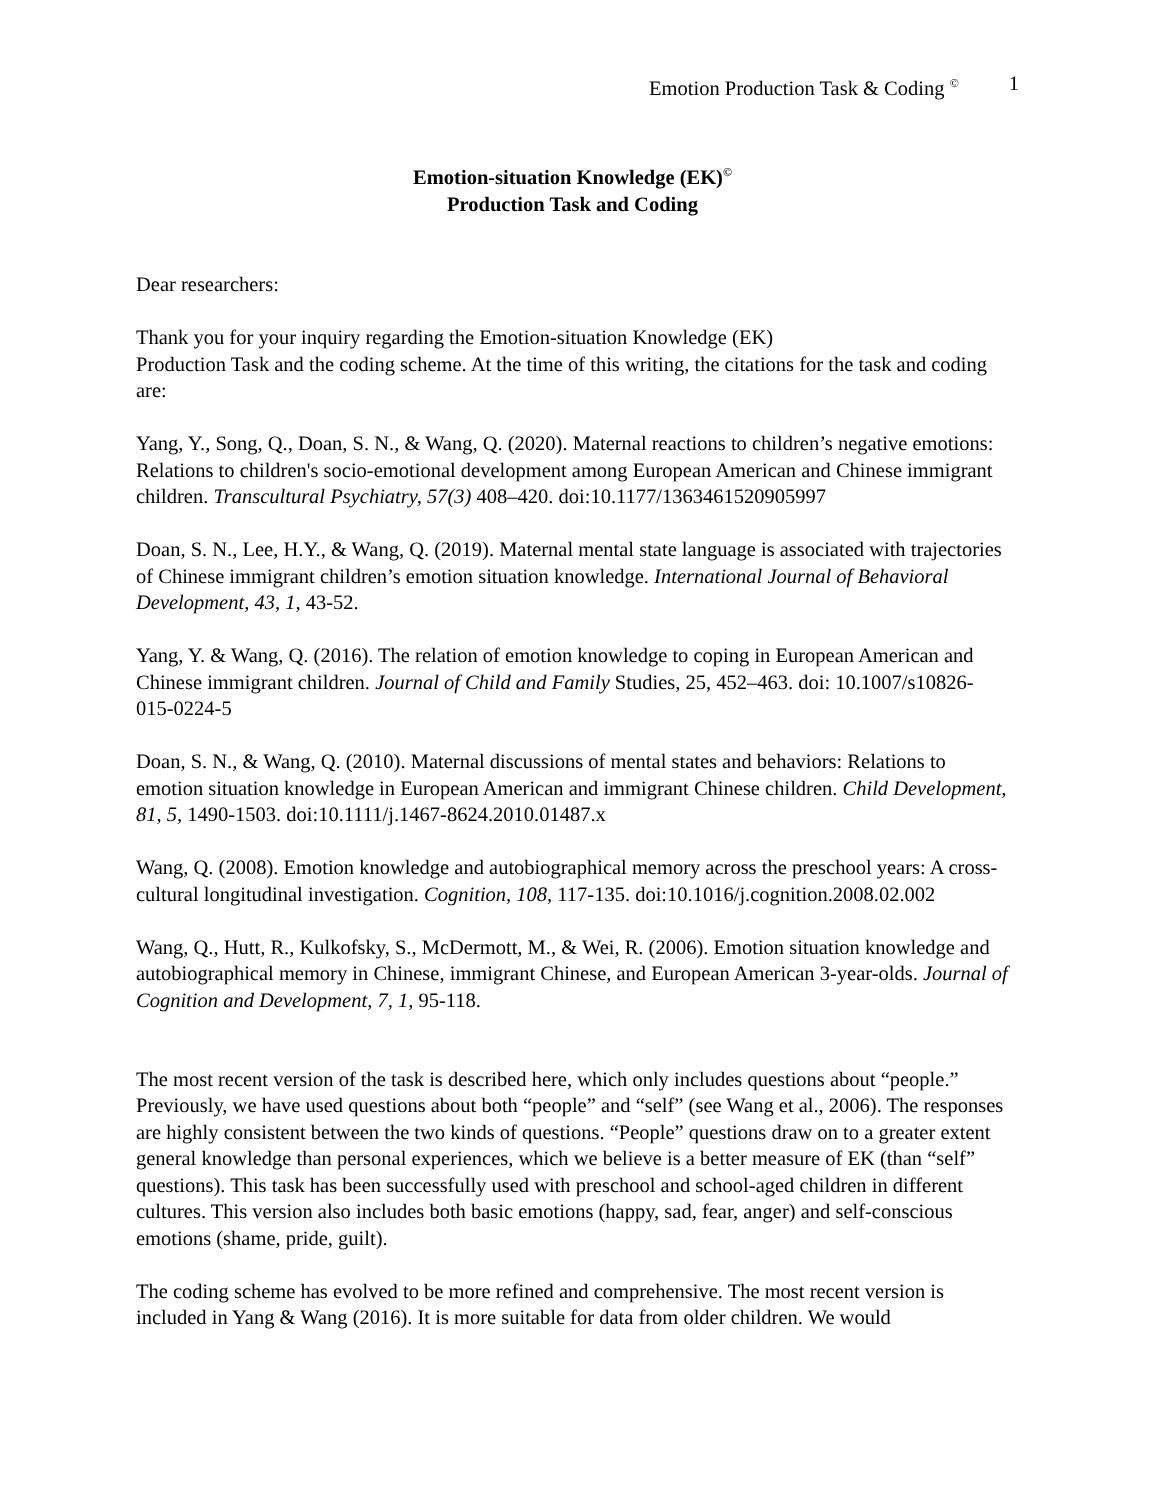Emotion Production Task & Coding <sup>©</sup> 1
Emotion-situation Knowledge (EK)<sup>©</sup>
Production Task and Coding
Dear researchers:
Thank you for your inquiry regarding the Emotion-situation Knowledge (EK)
Production Task and the coding scheme. At the time of this writing, the citations for the task and coding are:
Yang, Y., Song, Q., Doan, S. N., & Wang, Q. (2020). Maternal reactions to children’s negative emotions: Relations to children's socio-emotional development among European American and Chinese immigrant children. Transcultural Psychiatry, 57(3) 408–420. doi:10.1177/1363461520905997
Doan, S. N., Lee, H.Y., & Wang, Q. (2019). Maternal mental state language is associated with trajectories of Chinese immigrant children’s emotion situation knowledge. International Journal of Behavioral Development, 43, 1, 43-52.
Yang, Y. & Wang, Q. (2016). The relation of emotion knowledge to coping in European American and Chinese immigrant children. Journal of Child and Family Studies, 25, 452–463. doi: 10.1007/s10826-015-0224-5
Doan, S. N., & Wang, Q. (2010). Maternal discussions of mental states and behaviors: Relations to emotion situation knowledge in European American and immigrant Chinese children. Child Development, 81, 5, 1490-1503. doi:10.1111/j.1467-8624.2010.01487.x
Wang, Q. (2008). Emotion knowledge and autobiographical memory across the preschool years: A cross-cultural longitudinal investigation. Cognition, 108, 117-135. doi:10.1016/j.cognition.2008.02.002
Wang, Q., Hutt, R., Kulkofsky, S., McDermott, M., & Wei, R. (2006). Emotion situation knowledge and autobiographical memory in Chinese, immigrant Chinese, and European American 3-year-olds. Journal of Cognition and Development, 7, 1, 95-118.
The most recent version of the task is described here, which only includes questions about “people.” Previously, we have used questions about both “people” and “self” (see Wang et al., 2006). The responses are highly consistent between the two kinds of questions. “People” questions draw on to a greater extent general knowledge than personal experiences, which we believe is a better measure of EK (than “self” questions). This task has been successfully used with preschool and school-aged children in different cultures. This version also includes both basic emotions (happy, sad, fear, anger) and self-conscious emotions (shame, pride, guilt).
The coding scheme has evolved to be more refined and comprehensive. The most recent version is included in Yang & Wang (2016). It is more suitable for data from older children. We would